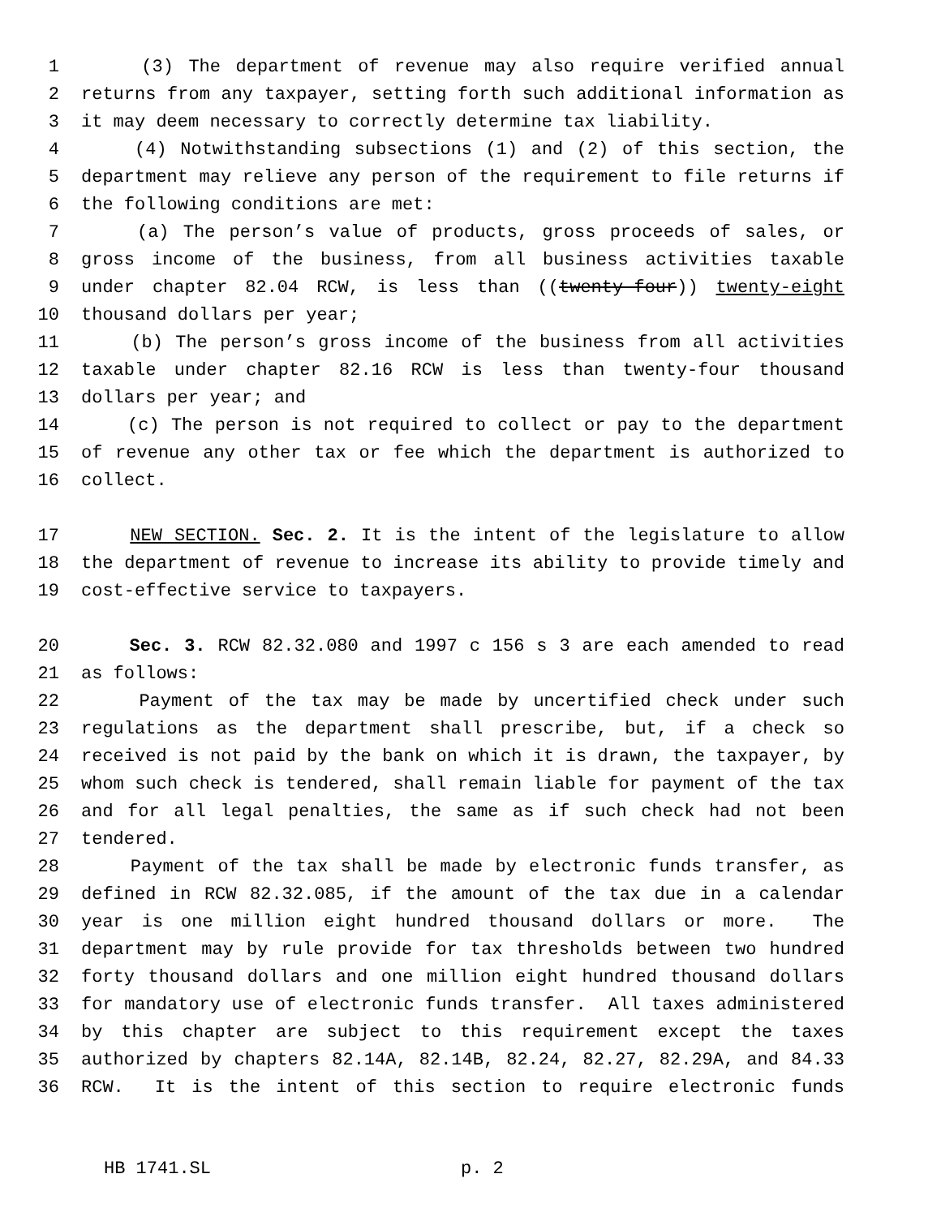1 (3) The department of revenue may also require verified annual
2 returns from any taxpayer, setting forth such additional information as
3 it may deem necessary to correctly determine tax liability.
4 (4) Notwithstanding subsections (1) and (2) of this section, the
5 department may relieve any person of the requirement to file returns if
6 the following conditions are met:
7 (a) The person’s value of products, gross proceeds of sales, or
8 gross income of the business, from all business activities taxable
9 under chapter 82.04 RCW, is less than ((twenty-four)) twenty-eight
10 thousand dollars per year;
11 (b) The person’s gross income of the business from all activities
12 taxable under chapter 82.16 RCW is less than twenty-four thousand
13 dollars per year; and
14 (c) The person is not required to collect or pay to the department
15 of revenue any other tax or fee which the department is authorized to
16 collect.
17 NEW SECTION. Sec. 2. It is the intent of the legislature to allow
18 the department of revenue to increase its ability to provide timely and
19 cost-effective service to taxpayers.
20 Sec. 3. RCW 82.32.080 and 1997 c 156 s 3 are each amended to read
21 as follows:
22 Payment of the tax may be made by uncertified check under such
23 regulations as the department shall prescribe, but, if a check so
24 received is not paid by the bank on which it is drawn, the taxpayer, by
25 whom such check is tendered, shall remain liable for payment of the tax
26 and for all legal penalties, the same as if such check had not been
27 tendered.
28 Payment of the tax shall be made by electronic funds transfer, as
29 defined in RCW 82.32.085, if the amount of the tax due in a calendar
30 year is one million eight hundred thousand dollars or more. The
31 department may by rule provide for tax thresholds between two hundred
32 forty thousand dollars and one million eight hundred thousand dollars
33 for mandatory use of electronic funds transfer. All taxes administered
34 by this chapter are subject to this requirement except the taxes
35 authorized by chapters 82.14A, 82.14B, 82.24, 82.27, 82.29A, and 84.33
36 RCW. It is the intent of this section to require electronic funds
HB 1741.SL p. 2